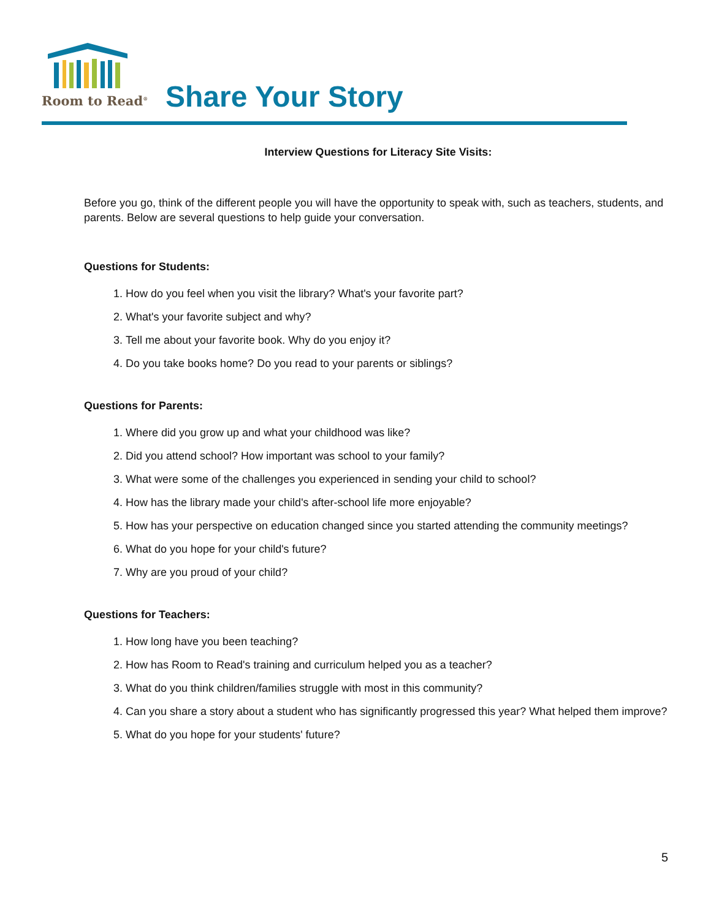Room to Read<sup>®</sup>
Share Your Story
Interview Questions for Literacy Site Visits:
Before you go, think of the different people you will have the opportunity to speak with, such as teachers, students, and parents. Below are several questions to help guide your conversation.
Questions for Students:
1. How do you feel when you visit the library? What's your favorite part?
2. What's your favorite subject and why?
3. Tell me about your favorite book. Why do you enjoy it?
4. Do you take books home? Do you read to your parents or siblings?
Questions for Parents:
1. Where did you grow up and what your childhood was like?
2. Did you attend school? How important was school to your family?
3. What were some of the challenges you experienced in sending your child to school?
4. How has the library made your child's after-school life more enjoyable?
5. How has your perspective on education changed since you started attending the community meetings?
6. What do you hope for your child's future?
7. Why are you proud of your child?
Questions for Teachers:
1. How long have you been teaching?
2. How has Room to Read's training and curriculum helped you as a teacher?
3. What do you think children/families struggle with most in this community?
4. Can you share a story about a student who has significantly progressed this year? What helped them improve?
5. What do you hope for your students' future?
5